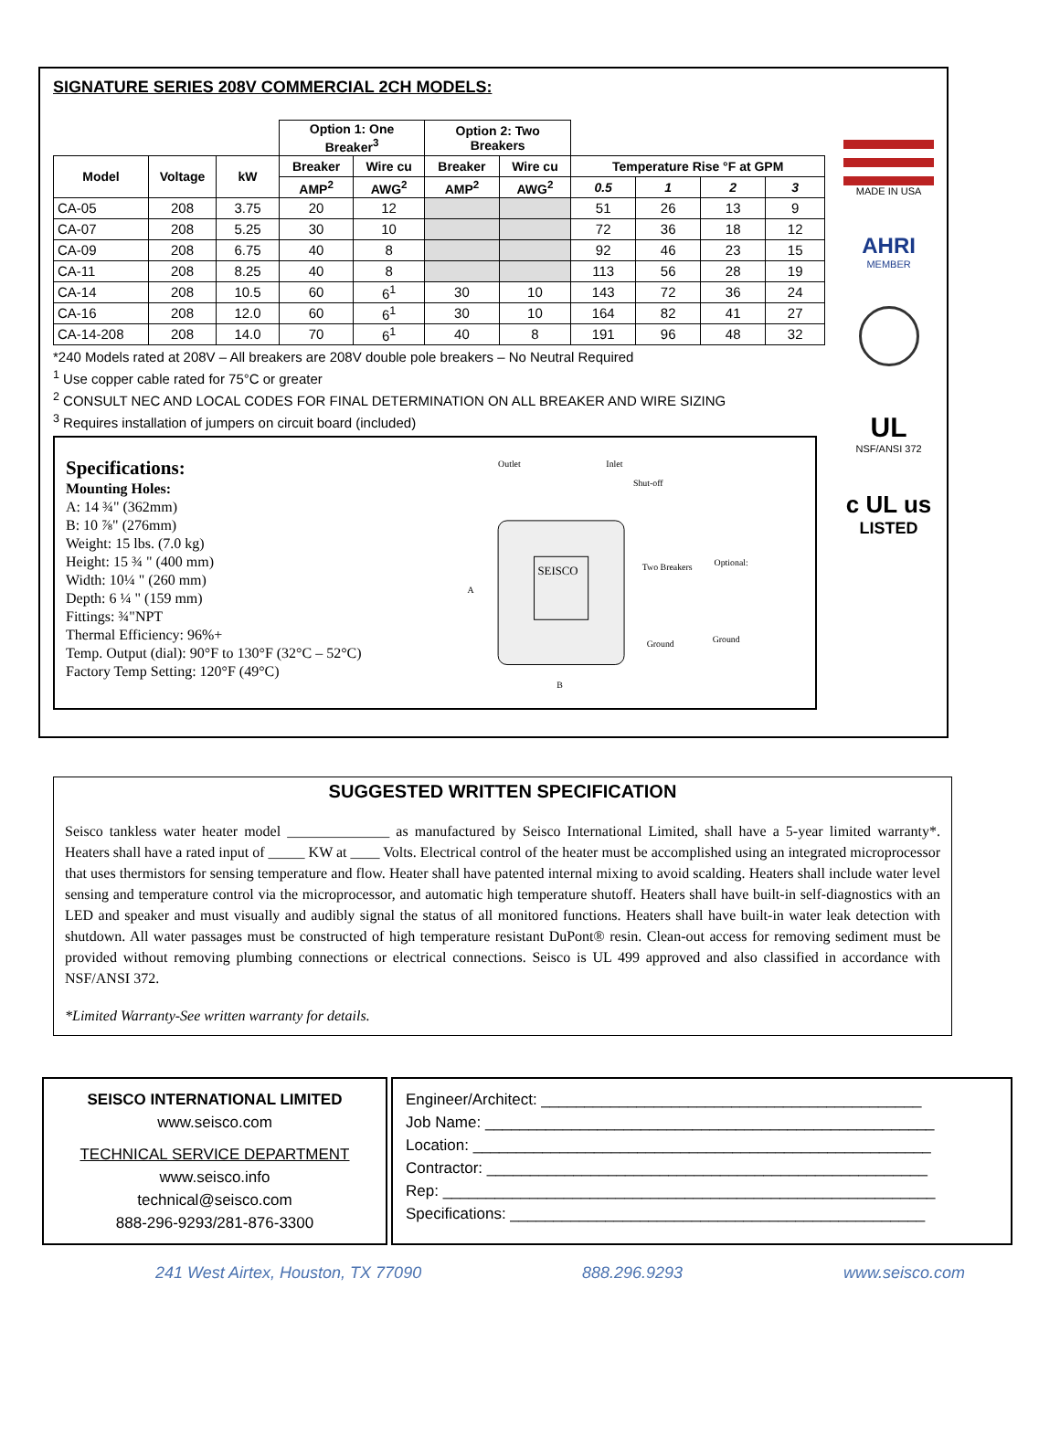SIGNATURE SERIES 208V COMMERCIAL 2CH MODELS:
| | | | Option 1: One Breaker<sup>3</sup> | | Option 2: Two Breakers | | | | | |
| --- | --- | --- | --- | --- | --- | --- | --- | --- | --- | --- |
| Model | Voltage | kW | Breaker | Wire cu | Breaker | Wire cu | Temperature Rise °F at GPM | | | |
| | | | AMP<sup>2</sup> | AWG<sup>2</sup> | AMP<sup>2</sup> | AWG<sup>2</sup> | 0.5 | 1 | 2 | 3 |
| CA-05 | 208 | 3.75 | 20 | 12 | | | 51 | 26 | 13 | 9 |
| CA-07 | 208 | 5.25 | 30 | 10 | | | 72 | 36 | 18 | 12 |
| CA-09 | 208 | 6.75 | 40 | 8 | | | 92 | 46 | 23 | 15 |
| CA-11 | 208 | 8.25 | 40 | 8 | | | 113 | 56 | 28 | 19 |
| CA-14 | 208 | 10.5 | 60 | 6<sup>1</sup> | 30 | 10 | 143 | 72 | 36 | 24 |
| CA-16 | 208 | 12.0 | 60 | 6<sup>1</sup> | 30 | 10 | 164 | 82 | 41 | 27 |
| CA-14-208 | 208 | 14.0 | 70 | 6<sup>1</sup> | 40 | 8 | 191 | 96 | 48 | 32 |
*240 Models rated at 208V – All breakers are 208V double pole breakers – No Neutral Required
<sup>1</sup> Use copper cable rated for 75°C or greater
<sup>2</sup> CONSULT NEC AND LOCAL CODES FOR FINAL DETERMINATION ON ALL BREAKER AND WIRE SIZING
<sup>3</sup> Requires installation of jumpers on circuit board (included)
Specifications:
Mounting Holes:
A: 14 ¾" (362mm)
B: 10 ⅞" (276mm)
Weight: 15 lbs. (7.0 kg)
Height: 15 ¾ " (400 mm)
Width: 10¼ " (260 mm)
Depth: 6 ¼ " (159 mm)
Fittings: ¾"NPT
Thermal Efficiency: 96%+
Temp. Output (dial): 90°F to 130°F (32°C – 52°C)
Factory Temp Setting: 120°F (49°C)
Outlet
Inlet
Shut-off
SEISCO
Two Breakers
Optional:
Ground
Ground
A
B
MADE IN USA
AHRI
MEMBER
UL
NSF/ANSI 372
c UL us
LISTED
SUGGESTED WRITTEN SPECIFICATION
Seisco tankless water heater model ______________ as manufactured by Seisco International Limited, shall have a 5-year limited warranty*. Heaters shall have a rated input of _____ KW at ____ Volts. Electrical control of the heater must be accomplished using an integrated microprocessor that uses thermistors for sensing temperature and flow. Heater shall have patented internal mixing to avoid scalding. Heaters shall include water level sensing and temperature control via the microprocessor, and automatic high temperature shutoff. Heaters shall have built-in self-diagnostics with an LED and speaker and must visually and audibly signal the status of all monitored functions. Heaters shall have built-in water leak detection with shutdown. All water passages must be constructed of high temperature resistant DuPont® resin. Clean-out access for removing sediment must be provided without removing plumbing connections or electrical connections. Seisco is UL 499 approved and also classified in accordance with NSF/ANSI 372.
*Limited Warranty-See written warranty for details.
SEISCO INTERNATIONAL LIMITED
www.seisco.com
TECHNICAL SERVICE DEPARTMENT
www.seisco.info
technical@seisco.com
888-296-9293/281-876-3300
Engineer/Architect: ____________________________________________
Job Name: ____________________________________________________
Location: _____________________________________________________
Contractor: ___________________________________________________
Rep: _________________________________________________________
Specifications: ________________________________________________
241 West Airtex, Houston, TX 77090 888.296.9293 www.seisco.com